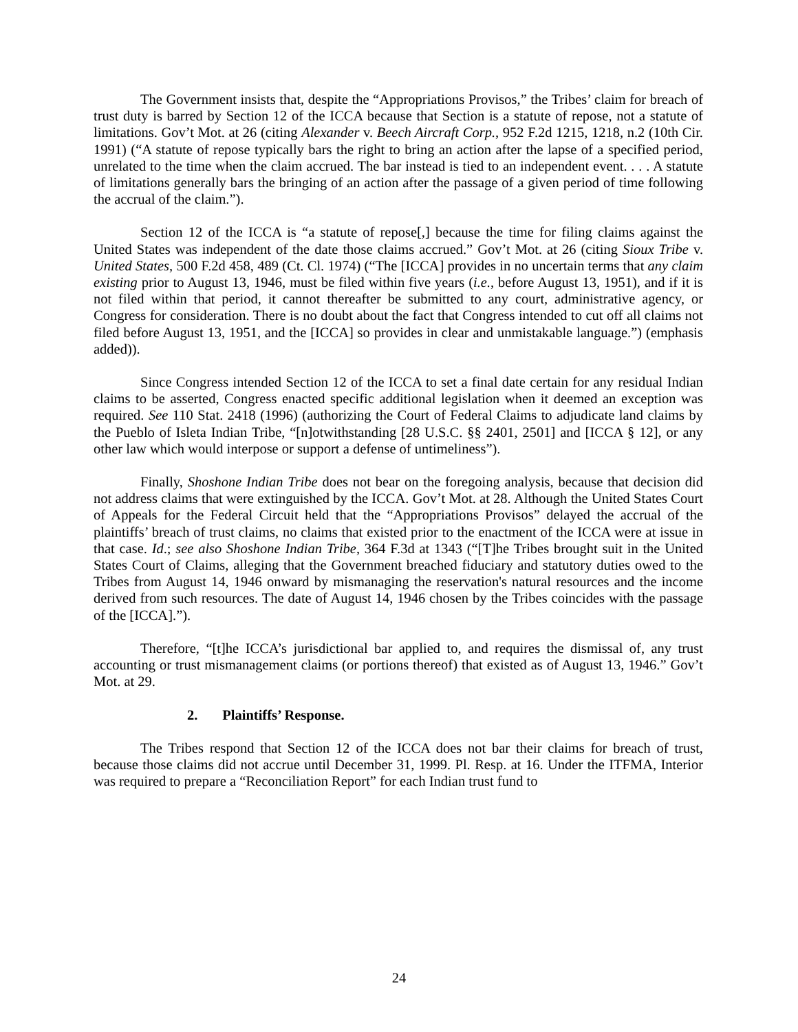The Government insists that, despite the “Appropriations Provisos,” the Tribes’ claim for breach of trust duty is barred by Section 12 of the ICCA because that Section is a statute of repose, not a statute of limitations. Gov’t Mot. at 26 (citing Alexander v. Beech Aircraft Corp., 952 F.2d 1215, 1218, n.2 (10th Cir. 1991) (“A statute of repose typically bars the right to bring an action after the lapse of a specified period, unrelated to the time when the claim accrued. The bar instead is tied to an independent event. . . . A statute of limitations generally bars the bringing of an action after the passage of a given period of time following the accrual of the claim.”).
Section 12 of the ICCA is “a statute of repose[,] because the time for filing claims against the United States was independent of the date those claims accrued.” Gov’t Mot. at 26 (citing Sioux Tribe v. United States, 500 F.2d 458, 489 (Ct. Cl. 1974) (“The [ICCA] provides in no uncertain terms that any claim existing prior to August 13, 1946, must be filed within five years (i.e., before August 13, 1951), and if it is not filed within that period, it cannot thereafter be submitted to any court, administrative agency, or Congress for consideration. There is no doubt about the fact that Congress intended to cut off all claims not filed before August 13, 1951, and the [ICCA] so provides in clear and unmistakable language.”) (emphasis added)).
Since Congress intended Section 12 of the ICCA to set a final date certain for any residual Indian claims to be asserted, Congress enacted specific additional legislation when it deemed an exception was required. See 110 Stat. 2418 (1996) (authorizing the Court of Federal Claims to adjudicate land claims by the Pueblo of Isleta Indian Tribe, “[n]otwithstanding [28 U.S.C. §§ 2401, 2501] and [ICCA § 12], or any other law which would interpose or support a defense of untimeliness”).
Finally, Shoshone Indian Tribe does not bear on the foregoing analysis, because that decision did not address claims that were extinguished by the ICCA. Gov’t Mot. at 28. Although the United States Court of Appeals for the Federal Circuit held that the “Appropriations Provisos” delayed the accrual of the plaintiffs’ breach of trust claims, no claims that existed prior to the enactment of the ICCA were at issue in that case. Id.; see also Shoshone Indian Tribe, 364 F.3d at 1343 (“[T]he Tribes brought suit in the United States Court of Claims, alleging that the Government breached fiduciary and statutory duties owed to the Tribes from August 14, 1946 onward by mismanaging the reservation's natural resources and the income derived from such resources. The date of August 14, 1946 chosen by the Tribes coincides with the passage of the [ICCA].”).
Therefore, “[t]he ICCA’s jurisdictional bar applied to, and requires the dismissal of, any trust accounting or trust mismanagement claims (or portions thereof) that existed as of August 13, 1946.” Gov’t Mot. at 29.
2. Plaintiffs’ Response.
The Tribes respond that Section 12 of the ICCA does not bar their claims for breach of trust, because those claims did not accrue until December 31, 1999. Pl. Resp. at 16. Under the ITFMA, Interior was required to prepare a “Reconciliation Report” for each Indian trust fund to
24